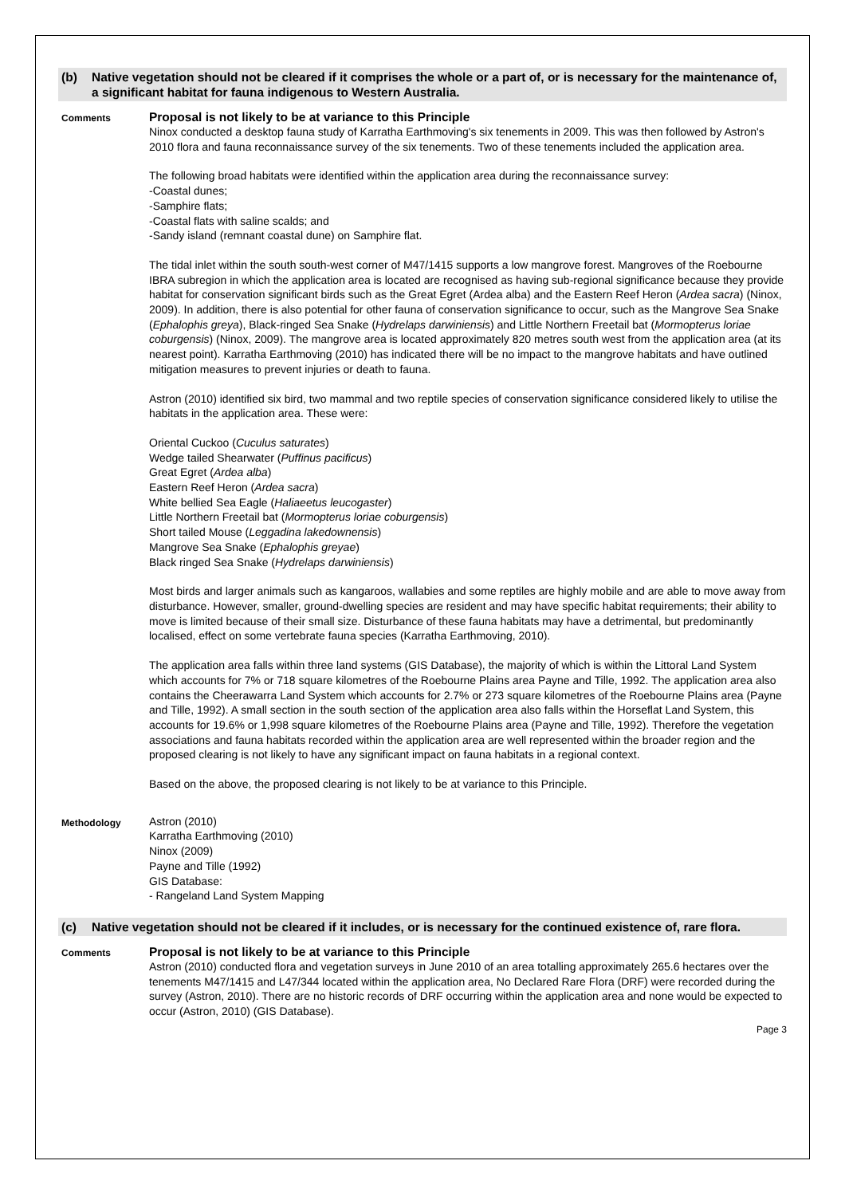(b) Native vegetation should not be cleared if it comprises the whole or a part of, or is necessary for the maintenance of, a significant habitat for fauna indigenous to Western Australia.
Comments
Proposal is not likely to be at variance to this Principle
Ninox conducted a desktop fauna study of Karratha Earthmoving's six tenements in 2009. This was then followed by Astron's 2010 flora and fauna reconnaissance survey of the six tenements. Two of these tenements included the application area.
The following broad habitats were identified within the application area during the reconnaissance survey:
-Coastal dunes;
-Samphire flats;
-Coastal flats with saline scalds; and
-Sandy island (remnant coastal dune) on Samphire flat.
The tidal inlet within the south south-west corner of M47/1415 supports a low mangrove forest. Mangroves of the Roebourne IBRA subregion in which the application area is located are recognised as having sub-regional significance because they provide habitat for conservation significant birds such as the Great Egret (Ardea alba) and the Eastern Reef Heron (Ardea sacra) (Ninox, 2009). In addition, there is also potential for other fauna of conservation significance to occur, such as the Mangrove Sea Snake (Ephalophis greya), Black-ringed Sea Snake (Hydrelaps darwiniensis) and Little Northern Freetail bat (Mormopterus loriae coburgensis) (Ninox, 2009). The mangrove area is located approximately 820 metres south west from the application area (at its nearest point). Karratha Earthmoving (2010) has indicated there will be no impact to the mangrove habitats and have outlined mitigation measures to prevent injuries or death to fauna.
Astron (2010) identified six bird, two mammal and two reptile species of conservation significance considered likely to utilise the habitats in the application area. These were:
Oriental Cuckoo (Cuculus saturates)
Wedge tailed Shearwater (Puffinus pacificus)
Great Egret (Ardea alba)
Eastern Reef Heron (Ardea sacra)
White bellied Sea Eagle (Haliaeetus leucogaster)
Little Northern Freetail bat (Mormopterus loriae coburgensis)
Short tailed Mouse (Leggadina lakedownensis)
Mangrove Sea Snake (Ephalophis greyae)
Black ringed Sea Snake (Hydrelaps darwiniensis)
Most birds and larger animals such as kangaroos, wallabies and some reptiles are highly mobile and are able to move away from disturbance. However, smaller, ground-dwelling species are resident and may have specific habitat requirements; their ability to move is limited because of their small size. Disturbance of these fauna habitats may have a detrimental, but predominantly localised, effect on some vertebrate fauna species (Karratha Earthmoving, 2010).
The application area falls within three land systems (GIS Database), the majority of which is within the Littoral Land System which accounts for 7% or 718 square kilometres of the Roebourne Plains area Payne and Tille, 1992. The application area also contains the Cheerawarra Land System which accounts for 2.7% or 273 square kilometres of the Roebourne Plains area (Payne and Tille, 1992). A small section in the south section of the application area also falls within the Horseflat Land System, this accounts for 19.6% or 1,998 square kilometres of the Roebourne Plains area (Payne and Tille, 1992). Therefore the vegetation associations and fauna habitats recorded within the application area are well represented within the broader region and the proposed clearing is not likely to have any significant impact on fauna habitats in a regional context.
Based on the above, the proposed clearing is not likely to be at variance to this Principle.
Methodology
Astron (2010)
Karratha Earthmoving (2010)
Ninox (2009)
Payne and Tille (1992)
GIS Database:
- Rangeland Land System Mapping
(c) Native vegetation should not be cleared if it includes, or is necessary for the continued existence of, rare flora.
Comments
Proposal is not likely to be at variance to this Principle
Astron (2010) conducted flora and vegetation surveys in June 2010 of an area totalling approximately 265.6 hectares over the tenements M47/1415 and L47/344 located within the application area, No Declared Rare Flora (DRF) were recorded during the survey (Astron, 2010). There are no historic records of DRF occurring within the application area and none would be expected to occur (Astron, 2010) (GIS Database).
Page 3